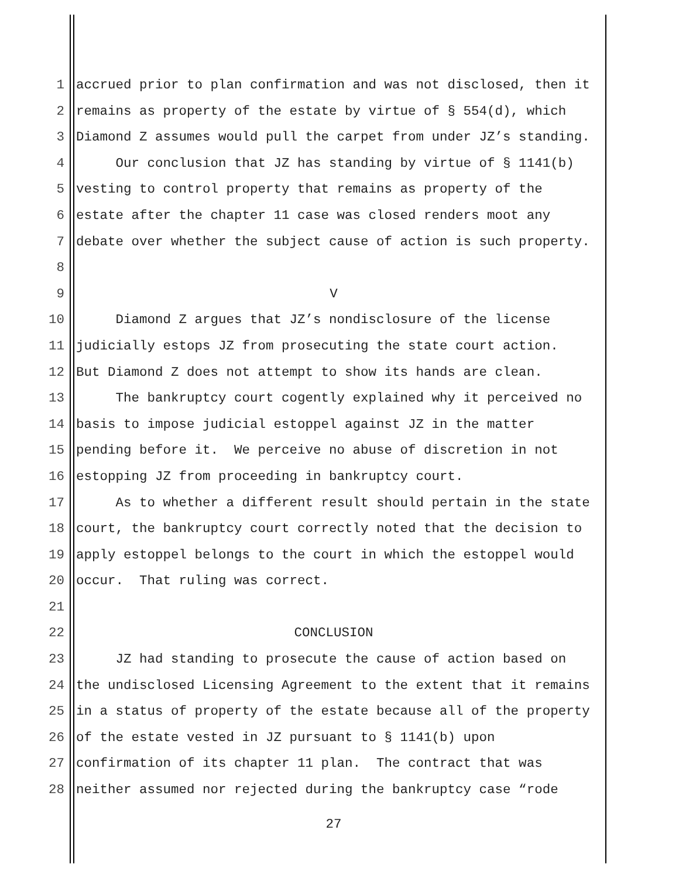1 accrued prior to plan confirmation and was not disclosed, then it
2 remains as property of the estate by virtue of § 554(d), which
3 Diamond Z assumes would pull the carpet from under JZ’s standing.
4 Our conclusion that JZ has standing by virtue of § 1141(b)
5 vesting to control property that remains as property of the
6 estate after the chapter 11 case was closed renders moot any
7 debate over whether the subject cause of action is such property.
8
9 V
10 Diamond Z argues that JZ’s nondisclosure of the license
11 judicially estops JZ from prosecuting the state court action.
12 But Diamond Z does not attempt to show its hands are clean.
13 The bankruptcy court cogently explained why it perceived no
14 basis to impose judicial estoppel against JZ in the matter
15 pending before it. We perceive no abuse of discretion in not
16 estopping JZ from proceeding in bankruptcy court.
17 As to whether a different result should pertain in the state
18 court, the bankruptcy court correctly noted that the decision to
19 apply estoppel belongs to the court in which the estoppel would
20 occur. That ruling was correct.
21
22 CONCLUSION
23 JZ had standing to prosecute the cause of action based on
24 the undisclosed Licensing Agreement to the extent that it remains
25 in a status of property of the estate because all of the property
26 of the estate vested in JZ pursuant to § 1141(b) upon
27 confirmation of its chapter 11 plan. The contract that was
28 neither assumed nor rejected during the bankruptcy case “rode
27